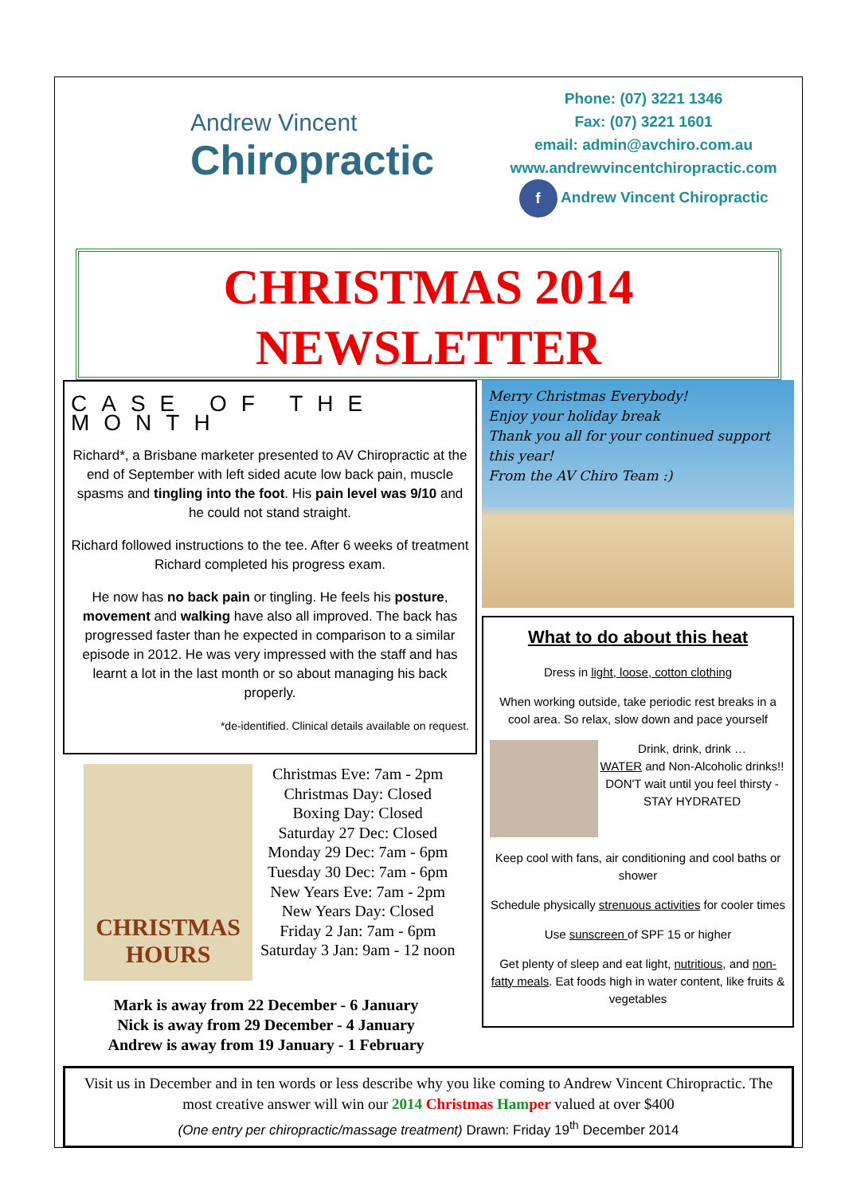Andrew Vincent
Chiropractic
Phone: (07) 3221 1346
Fax: (07) 3221 1601
email: admin@avchiro.com.au
www.andrewvincentchiropractic.com
f Andrew Vincent Chiropractic
CHRISTMAS 2014
NEWSLETTER
CASE OF THE MONTH
Richard*, a Brisbane marketer presented to AV Chiropractic at the end of September with left sided acute low back pain, muscle spasms and tingling into the foot. His pain level was 9/10 and he could not stand straight.
Richard followed instructions to the tee. After 6 weeks of treatment Richard completed his progress exam.
He now has no back pain or tingling. He feels his posture, movement and walking have also all improved. The back has progressed faster than he expected in comparison to a similar episode in 2012. He was very impressed with the staff and has learnt a lot in the last month or so about managing his back properly.
*de-identified. Clinical details available on request.
CHRISTMAS
HOURS
Christmas Eve: 7am - 2pm
Christmas Day: Closed
Boxing Day: Closed
Saturday 27 Dec: Closed
Monday 29 Dec: 7am - 6pm
Tuesday 30 Dec: 7am - 6pm
New Years Eve: 7am - 2pm
New Years Day: Closed
Friday 2 Jan: 7am - 6pm
Saturday 3 Jan: 9am - 12 noon
Mark is away from 22 December - 6 January
Nick is away from 29 December - 4 January
Andrew is away from 19 January - 1 February
Merry Christmas Everybody!
Enjoy your holiday break
Thank you all for your continued support this year!
From the AV Chiro Team :)
What to do about this heat
Dress in light, loose, cotton clothing
When working outside, take periodic rest breaks in a cool area. So relax, slow down and pace yourself
Drink, drink, drink …
WATER and Non-Alcoholic drinks!! DON'T wait until you feel thirsty - STAY HYDRATED
Keep cool with fans, air conditioning and cool baths or shower
Schedule physically strenuous activities for cooler times
Use sunscreen of SPF 15 or higher
Get plenty of sleep and eat light, nutritious, and non-fatty meals. Eat foods high in water content, like fruits & vegetables
Visit us in December and in ten words or less describe why you like coming to Andrew Vincent Chiropractic. The most creative answer will win our 2014 Christmas Hamper valued at over $400
(One entry per chiropractic/massage treatment) Drawn: Friday 19<sup>th</sup> December 2014